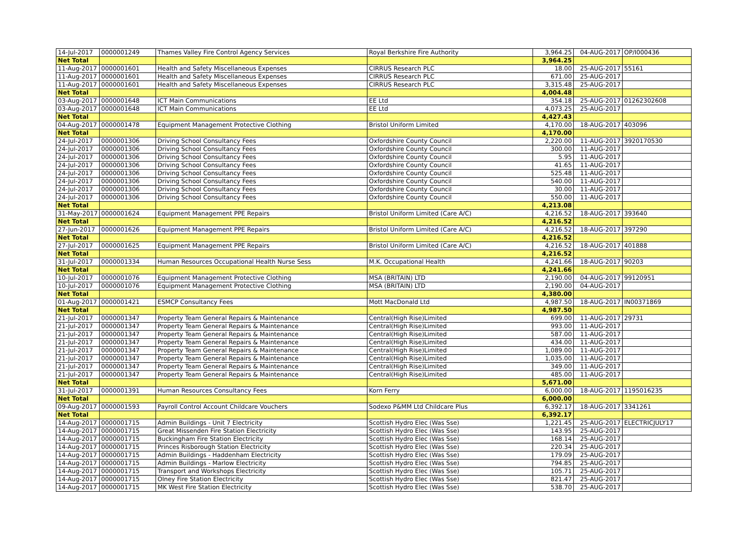| 14-Jul-2017 | 0000001249 | Thames Valley Fire Control Agency Services | Royal Berkshire Fire Authority | 3,964.25 | 04-AUG-2017 | OP/I000436 |
| Net Total | | | | 3,964.25 | | |
| 11-Aug-2017 | 0000001601 | Health and Safety Miscellaneous Expenses | CIRRUS Research PLC | 18.00 | 25-AUG-2017 | 55161 |
| 11-Aug-2017 | 0000001601 | Health and Safety Miscellaneous Expenses | CIRRUS Research PLC | 671.00 | 25-AUG-2017 | |
| 11-Aug-2017 | 0000001601 | Health and Safety Miscellaneous Expenses | CIRRUS Research PLC | 3,315.48 | 25-AUG-2017 | |
| Net Total | | | | 4,004.48 | | |
| 03-Aug-2017 | 0000001648 | ICT Main Communications | EE Ltd | 354.18 | 25-AUG-2017 | 01262302608 |
| 03-Aug-2017 | 0000001648 | ICT Main Communications | EE Ltd | 4,073.25 | 25-AUG-2017 | |
| Net Total | | | | 4,427.43 | | |
| 04-Aug-2017 | 0000001478 | Equipment Management Protective Clothing | Bristol Uniform Limited | 4,170.00 | 18-AUG-2017 | 403096 |
| Net Total | | | | 4,170.00 | | |
| 24-Jul-2017 | 0000001306 | Driving School Consultancy Fees | Oxfordshire County Council | 2,220.00 | 11-AUG-2017 | 3920170530 |
| 24-Jul-2017 | 0000001306 | Driving School Consultancy Fees | Oxfordshire County Council | 300.00 | 11-AUG-2017 | |
| 24-Jul-2017 | 0000001306 | Driving School Consultancy Fees | Oxfordshire County Council | 5.95 | 11-AUG-2017 | |
| 24-Jul-2017 | 0000001306 | Driving School Consultancy Fees | Oxfordshire County Council | 41.65 | 11-AUG-2017 | |
| 24-Jul-2017 | 0000001306 | Driving School Consultancy Fees | Oxfordshire County Council | 525.48 | 11-AUG-2017 | |
| 24-Jul-2017 | 0000001306 | Driving School Consultancy Fees | Oxfordshire County Council | 540.00 | 11-AUG-2017 | |
| 24-Jul-2017 | 0000001306 | Driving School Consultancy Fees | Oxfordshire County Council | 30.00 | 11-AUG-2017 | |
| 24-Jul-2017 | 0000001306 | Driving School Consultancy Fees | Oxfordshire County Council | 550.00 | 11-AUG-2017 | |
| Net Total | | | | 4,213.08 | | |
| 31-May-2017 | 0000001624 | Equipment Management PPE Repairs | Bristol Uniform Limited (Care A/C) | 4,216.52 | 18-AUG-2017 | 393640 |
| Net Total | | | | 4,216.52 | | |
| 27-Jun-2017 | 0000001626 | Equipment Management PPE Repairs | Bristol Uniform Limited (Care A/C) | 4,216.52 | 18-AUG-2017 | 397290 |
| Net Total | | | | 4,216.52 | | |
| 27-Jul-2017 | 0000001625 | Equipment Management PPE Repairs | Bristol Uniform Limited (Care A/C) | 4,216.52 | 18-AUG-2017 | 401888 |
| Net Total | | | | 4,216.52 | | |
| 31-Jul-2017 | 0000001334 | Human Resources Occupational Health Nurse Sess | M.K. Occupational Health | 4,241.66 | 18-AUG-2017 | 90203 |
| Net Total | | | | 4,241.66 | | |
| 10-Jul-2017 | 0000001076 | Equipment Management Protective Clothing | MSA (BRITAIN) LTD | 2,190.00 | 04-AUG-2017 | 99120951 |
| 10-Jul-2017 | 0000001076 | Equipment Management Protective Clothing | MSA (BRITAIN) LTD | 2,190.00 | 04-AUG-2017 | |
| Net Total | | | | 4,380.00 | | |
| 01-Aug-2017 | 0000001421 | ESMCP Consultancy Fees | Mott MacDonald Ltd | 4,987.50 | 18-AUG-2017 | IN00371869 |
| Net Total | | | | 4,987.50 | | |
| 21-Jul-2017 | 0000001347 | Property Team General Repairs & Maintenance | Central(High Rise)Limited | 699.00 | 11-AUG-2017 | 29731 |
| 21-Jul-2017 | 0000001347 | Property Team General Repairs & Maintenance | Central(High Rise)Limited | 993.00 | 11-AUG-2017 | |
| 21-Jul-2017 | 0000001347 | Property Team General Repairs & Maintenance | Central(High Rise)Limited | 587.00 | 11-AUG-2017 | |
| 21-Jul-2017 | 0000001347 | Property Team General Repairs & Maintenance | Central(High Rise)Limited | 434.00 | 11-AUG-2017 | |
| 21-Jul-2017 | 0000001347 | Property Team General Repairs & Maintenance | Central(High Rise)Limited | 1,089.00 | 11-AUG-2017 | |
| 21-Jul-2017 | 0000001347 | Property Team General Repairs & Maintenance | Central(High Rise)Limited | 1,035.00 | 11-AUG-2017 | |
| 21-Jul-2017 | 0000001347 | Property Team General Repairs & Maintenance | Central(High Rise)Limited | 349.00 | 11-AUG-2017 | |
| 21-Jul-2017 | 0000001347 | Property Team General Repairs & Maintenance | Central(High Rise)Limited | 485.00 | 11-AUG-2017 | |
| Net Total | | | | 5,671.00 | | |
| 31-Jul-2017 | 0000001391 | Human Resources Consultancy Fees | Korn Ferry | 6,000.00 | 18-AUG-2017 | 1195016235 |
| Net Total | | | | 6,000.00 | | |
| 09-Aug-2017 | 0000001593 | Payroll Control Account Childcare Vouchers | Sodexo P&MM Ltd Childcare Plus | 6,392.17 | 18-AUG-2017 | 3341261 |
| Net Total | | | | 6,392.17 | | |
| 14-Aug-2017 | 0000001715 | Admin Buildings - Unit 7 Electricity | Scottish Hydro Elec (Was Sse) | 1,221.45 | 25-AUG-2017 | ELECTRICJULY17 |
| 14-Aug-2017 | 0000001715 | Great Missenden Fire Station Electricity | Scottish Hydro Elec (Was Sse) | 143.95 | 25-AUG-2017 | |
| 14-Aug-2017 | 0000001715 | Buckingham Fire Station Electricity | Scottish Hydro Elec (Was Sse) | 168.14 | 25-AUG-2017 | |
| 14-Aug-2017 | 0000001715 | Princes Risborough Station Electricity | Scottish Hydro Elec (Was Sse) | 220.34 | 25-AUG-2017 | |
| 14-Aug-2017 | 0000001715 | Admin Buildings - Haddenham Electricity | Scottish Hydro Elec (Was Sse) | 179.09 | 25-AUG-2017 | |
| 14-Aug-2017 | 0000001715 | Admin Buildings - Marlow Electricity | Scottish Hydro Elec (Was Sse) | 794.85 | 25-AUG-2017 | |
| 14-Aug-2017 | 0000001715 | Transport and Workshops Electricity | Scottish Hydro Elec (Was Sse) | 105.71 | 25-AUG-2017 | |
| 14-Aug-2017 | 0000001715 | Olney Fire Station Electricity | Scottish Hydro Elec (Was Sse) | 821.47 | 25-AUG-2017 | |
| 14-Aug-2017 | 0000001715 | MK West Fire Station Electricity | Scottish Hydro Elec (Was Sse) | 538.70 | 25-AUG-2017 | |